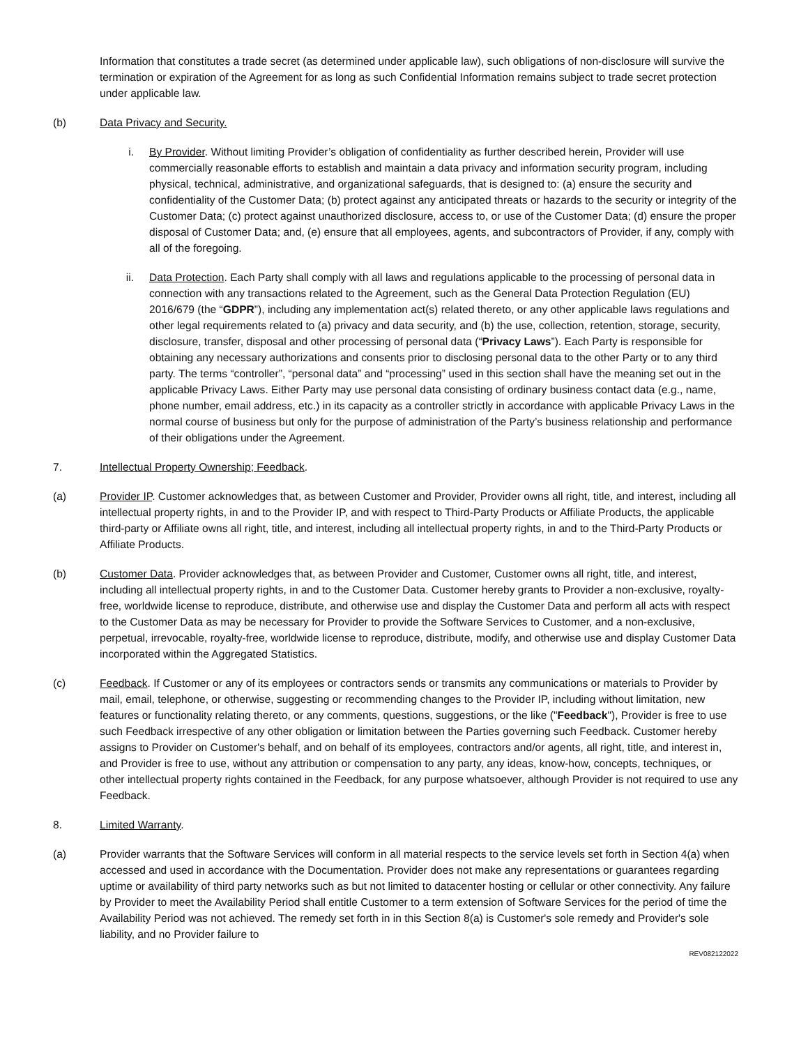Information that constitutes a trade secret (as determined under applicable law), such obligations of non-disclosure will survive the termination or expiration of the Agreement for as long as such Confidential Information remains subject to trade secret protection under applicable law.
(b) Data Privacy and Security.
i. By Provider. Without limiting Provider’s obligation of confidentiality as further described herein, Provider will use commercially reasonable efforts to establish and maintain a data privacy and information security program, including physical, technical, administrative, and organizational safeguards, that is designed to: (a) ensure the security and confidentiality of the Customer Data; (b) protect against any anticipated threats or hazards to the security or integrity of the Customer Data; (c) protect against unauthorized disclosure, access to, or use of the Customer Data; (d) ensure the proper disposal of Customer Data; and, (e) ensure that all employees, agents, and subcontractors of Provider, if any, comply with all of the foregoing.
ii. Data Protection. Each Party shall comply with all laws and regulations applicable to the processing of personal data in connection with any transactions related to the Agreement, such as the General Data Protection Regulation (EU) 2016/679 (the “GDPR”), including any implementation act(s) related thereto, or any other applicable laws regulations and other legal requirements related to (a) privacy and data security, and (b) the use, collection, retention, storage, security, disclosure, transfer, disposal and other processing of personal data (“Privacy Laws”). Each Party is responsible for obtaining any necessary authorizations and consents prior to disclosing personal data to the other Party or to any third party. The terms “controller”, “personal data” and “processing” used in this section shall have the meaning set out in the applicable Privacy Laws. Either Party may use personal data consisting of ordinary business contact data (e.g., name, phone number, email address, etc.) in its capacity as a controller strictly in accordance with applicable Privacy Laws in the normal course of business but only for the purpose of administration of the Party’s business relationship and performance of their obligations under the Agreement.
7. Intellectual Property Ownership; Feedback.
(a) Provider IP. Customer acknowledges that, as between Customer and Provider, Provider owns all right, title, and interest, including all intellectual property rights, in and to the Provider IP, and with respect to Third-Party Products or Affiliate Products, the applicable third-party or Affiliate owns all right, title, and interest, including all intellectual property rights, in and to the Third-Party Products or Affiliate Products.
(b) Customer Data. Provider acknowledges that, as between Provider and Customer, Customer owns all right, title, and interest, including all intellectual property rights, in and to the Customer Data. Customer hereby grants to Provider a non-exclusive, royalty-free, worldwide license to reproduce, distribute, and otherwise use and display the Customer Data and perform all acts with respect to the Customer Data as may be necessary for Provider to provide the Software Services to Customer, and a non-exclusive, perpetual, irrevocable, royalty-free, worldwide license to reproduce, distribute, modify, and otherwise use and display Customer Data incorporated within the Aggregated Statistics.
(c) Feedback. If Customer or any of its employees or contractors sends or transmits any communications or materials to Provider by mail, email, telephone, or otherwise, suggesting or recommending changes to the Provider IP, including without limitation, new features or functionality relating thereto, or any comments, questions, suggestions, or the like ("Feedback"), Provider is free to use such Feedback irrespective of any other obligation or limitation between the Parties governing such Feedback. Customer hereby assigns to Provider on Customer's behalf, and on behalf of its employees, contractors and/or agents, all right, title, and interest in, and Provider is free to use, without any attribution or compensation to any party, any ideas, know-how, concepts, techniques, or other intellectual property rights contained in the Feedback, for any purpose whatsoever, although Provider is not required to use any Feedback.
8. Limited Warranty.
(a) Provider warrants that the Software Services will conform in all material respects to the service levels set forth in Section 4(a) when accessed and used in accordance with the Documentation. Provider does not make any representations or guarantees regarding uptime or availability of third party networks such as but not limited to datacenter hosting or cellular or other connectivity. Any failure by Provider to meet the Availability Period shall entitle Customer to a term extension of Software Services for the period of time the Availability Period was not achieved. The remedy set forth in in this Section 8(a) is Customer's sole remedy and Provider's sole liability, and no Provider failure to
REV082122022